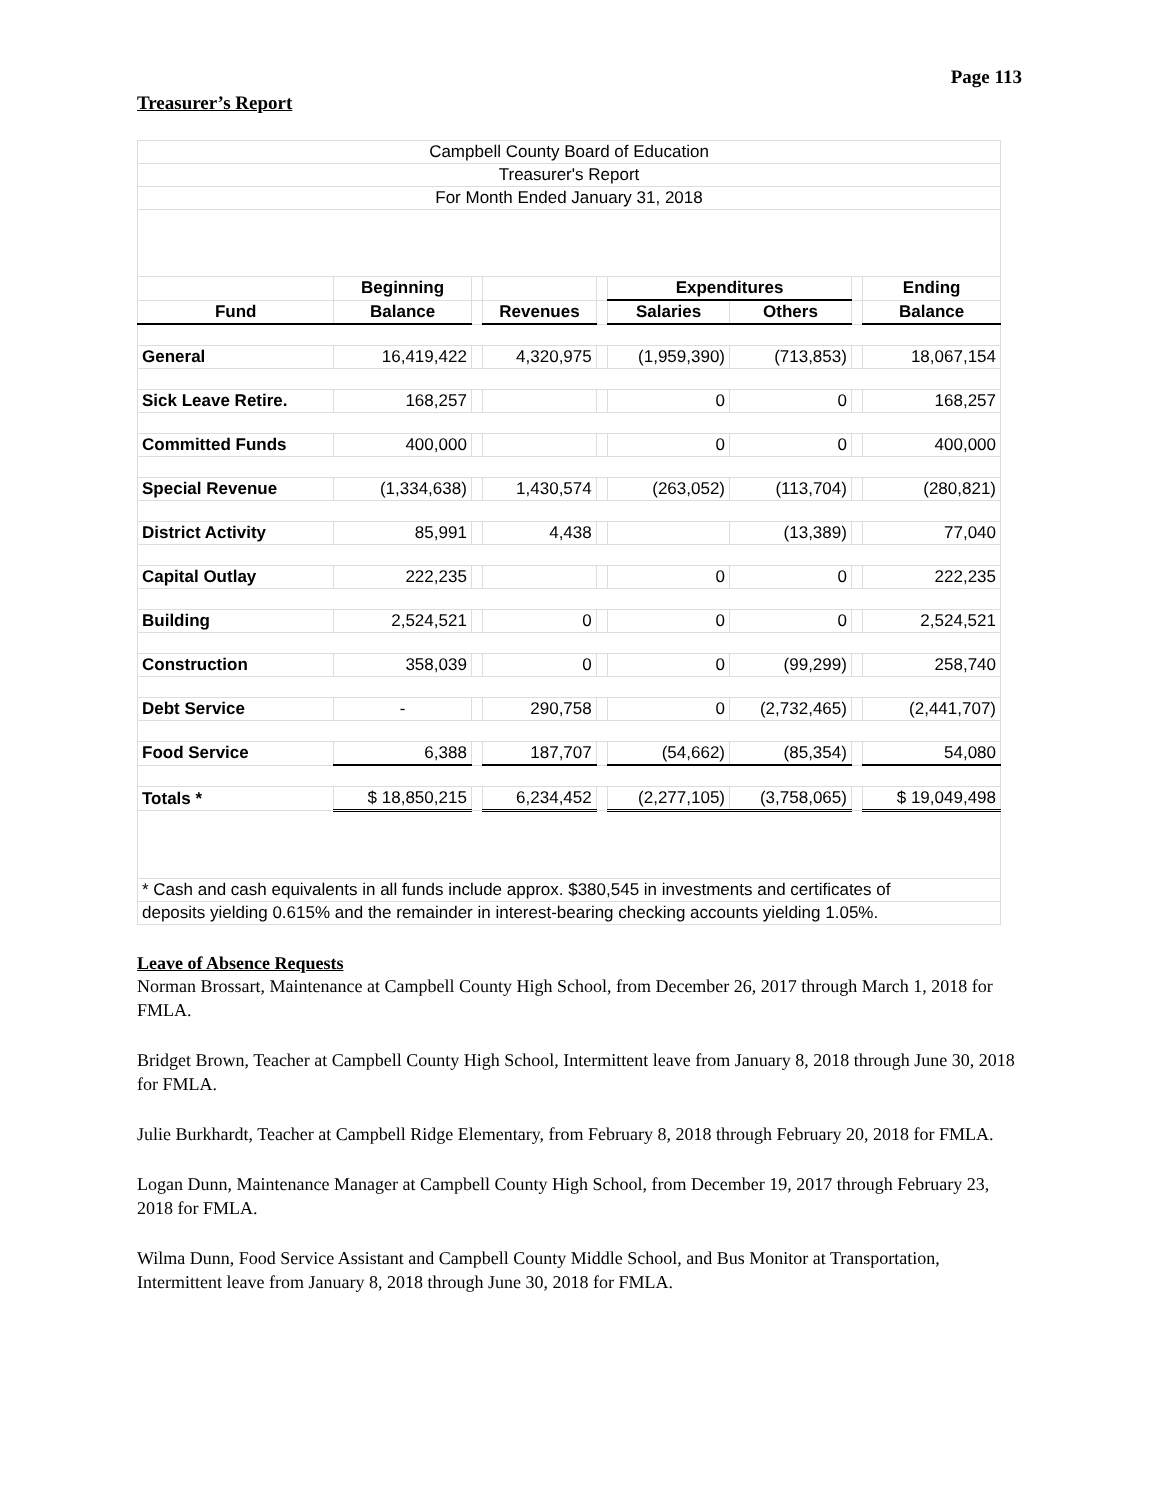Page 113
Treasurer’s Report
| Campbell County Board of Education | | | | | | | | |
| Treasurer's Report | | | | | | | | |
| For Month Ended January 31, 2018 | | | | | | | | |
| | Beginning | | | | Expenditures | | | Ending |
| Fund | Balance | | Revenues | | Salaries | Others | | Balance |
| General | 16,419,422 | | 4,320,975 | | (1,959,390) | (713,853) | | 18,067,154 |
| Sick Leave Retire. | 168,257 | | | | 0 | 0 | | 168,257 |
| Committed Funds | 400,000 | | | | 0 | 0 | | 400,000 |
| Special Revenue | (1,334,638) | | 1,430,574 | | (263,052) | (113,704) | | (280,821) |
| District Activity | 85,991 | | 4,438 | | | (13,389) | | 77,040 |
| Capital Outlay | 222,235 | | | | 0 | 0 | | 222,235 |
| Building | 2,524,521 | | 0 | | 0 | 0 | | 2,524,521 |
| Construction | 358,039 | | 0 | | 0 | (99,299) | | 258,740 |
| Debt Service | - | | 290,758 | | 0 | (2,732,465) | | (2,441,707) |
| Food Service | 6,388 | | 187,707 | | (54,662) | (85,354) | | 54,080 |
| Totals * | $ 18,850,215 | | 6,234,452 | | (2,277,105) | (3,758,065) | | $ 19,049,498 |
| * Cash and cash equivalents in all funds include approx. $380,545 in investments and certificates of | | | | | | | | |
| deposits yielding 0.615% and the remainder in interest-bearing checking accounts yielding 1.05%. | | | | | | | | |
Leave of Absence Requests
Norman Brossart, Maintenance at Campbell County High School, from December 26, 2017 through March 1, 2018 for FMLA.
Bridget Brown, Teacher at Campbell County High School, Intermittent leave from January 8, 2018 through June 30, 2018 for FMLA.
Julie Burkhardt, Teacher at Campbell Ridge Elementary, from February 8, 2018 through February 20, 2018 for FMLA.
Logan Dunn, Maintenance Manager at Campbell County High School, from December 19, 2017 through February 23, 2018 for FMLA.
Wilma Dunn, Food Service Assistant and Campbell County Middle School, and Bus Monitor at Transportation, Intermittent leave from January 8, 2018 through June 30, 2018 for FMLA.